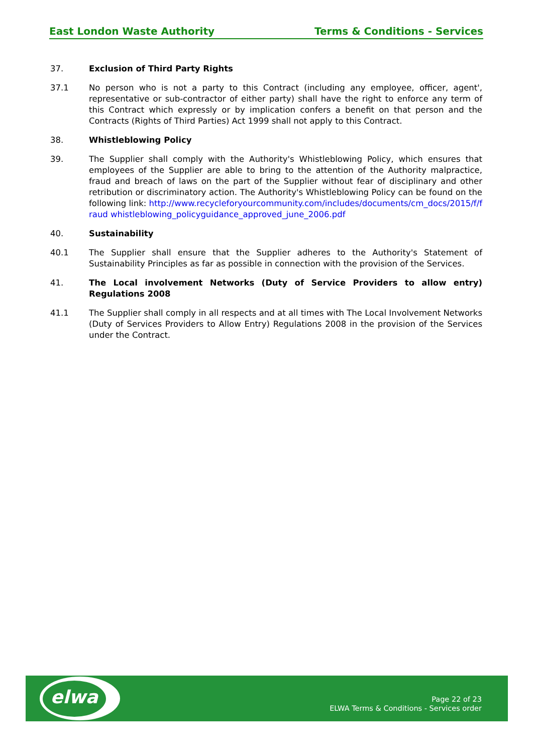East London Waste Authority Terms & Conditions - Services
37. Exclusion of Third Party Rights
37.1 No person who is not a party to this Contract (including any employee, officer, agent', representative or sub-contractor of either party) shall have the right to enforce any term of this Contract which expressly or by implication confers a benefit on that person and the Contracts (Rights of Third Parties) Act 1999 shall not apply to this Contract.
38. Whistleblowing Policy
39. The Supplier shall comply with the Authority's Whistleblowing Policy, which ensures that employees of the Supplier are able to bring to the attention of the Authority malpractice, fraud and breach of laws on the part of the Supplier without fear of disciplinary and other retribution or discriminatory action. The Authority's Whistleblowing Policy can be found on the following link: http://www.recycleforyourcommunity.com/includes/documents/cm_docs/2015/f/fraud whistleblowing_policyguidance_approved_june_2006.pdf
40. Sustainability
40.1 The Supplier shall ensure that the Supplier adheres to the Authority's Statement of Sustainability Principles as far as possible in connection with the provision of the Services.
41. The Local involvement Networks (Duty of Service Providers to allow entry) Regulations 2008
41.1 The Supplier shall comply in all respects and at all times with The Local Involvement Networks (Duty of Services Providers to Allow Entry) Regulations 2008 in the provision of the Services under the Contract.
elwa
Page 22 of 23
ELWA Terms & Conditions - Services order